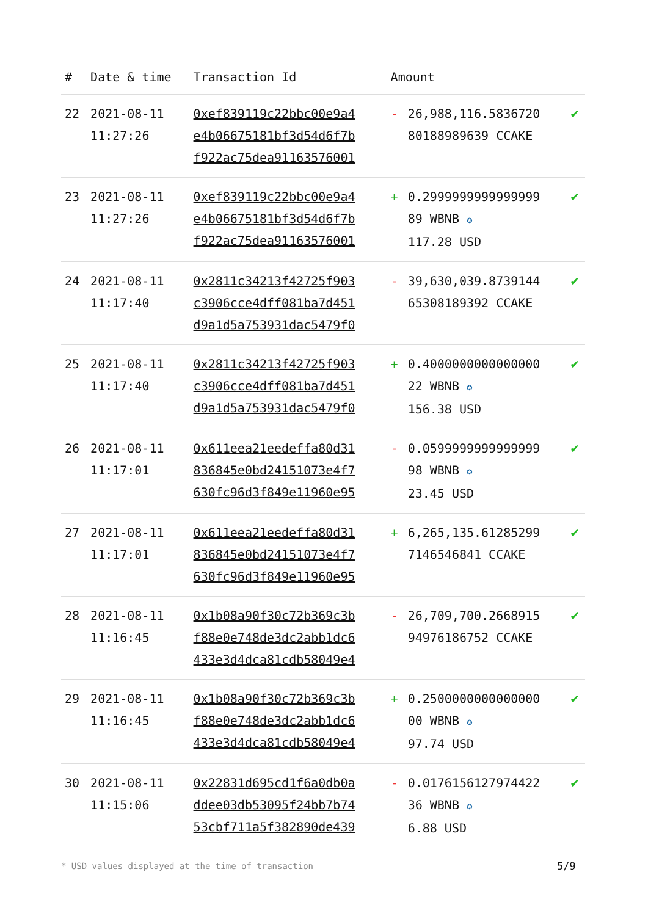| # | Date & time | Transaction Id | Amount | | |
| --- | --- | --- | --- | --- | --- |
| 22 | 2021-08-11 11:27:26 | 0xef839119c22bbc00e9a4 e4b06675181bf3d54d6f7b f922ac75dea91163576001 | - | 26,988,116.5836720 80188989639 CCAKE | ✔ |
| 23 | 2021-08-11 11:27:26 | 0xef839119c22bbc00e9a4 e4b06675181bf3d54d6f7b f922ac75dea91163576001 | + | 0.2999999999999999 89 WBNB ✪ 117.28 USD | ✔ |
| 24 | 2021-08-11 11:17:40 | 0x2811c34213f42725f903 c3906cce4dff081ba7d451 d9a1d5a753931dac5479f0 | - | 39,630,039.8739144 65308189392 CCAKE | ✔ |
| 25 | 2021-08-11 11:17:40 | 0x2811c34213f42725f903 c3906cce4dff081ba7d451 d9a1d5a753931dac5479f0 | + | 0.4000000000000000 22 WBNB ✪ 156.38 USD | ✔ |
| 26 | 2021-08-11 11:17:01 | 0x611eea21eedeffa80d31 836845e0bd24151073e4f7 630fc96d3f849e11960e95 | - | 0.0599999999999999 98 WBNB ✪ 23.45 USD | ✔ |
| 27 | 2021-08-11 11:17:01 | 0x611eea21eedeffa80d31 836845e0bd24151073e4f7 630fc96d3f849e11960e95 | + | 6,265,135.61285299 7146546841 CCAKE | ✔ |
| 28 | 2021-08-11 11:16:45 | 0x1b08a90f30c72b369c3b f88e0e748de3dc2abb1dc6 433e3d4dca81cdb58049e4 | - | 26,709,700.2668915 94976186752 CCAKE | ✔ |
| 29 | 2021-08-11 11:16:45 | 0x1b08a90f30c72b369c3b f88e0e748de3dc2abb1dc6 433e3d4dca81cdb58049e4 | + | 0.2500000000000000 00 WBNB ✪ 97.74 USD | ✔ |
| 30 | 2021-08-11 11:15:06 | 0x22831d695cd1f6a0db0a ddee03db53095f24bb7b74 53cbf711a5f382890de439 | - | 0.0176156127974422 36 WBNB ✪ 6.88 USD | ✔ |
* USD values displayed at the time of transaction
5/9